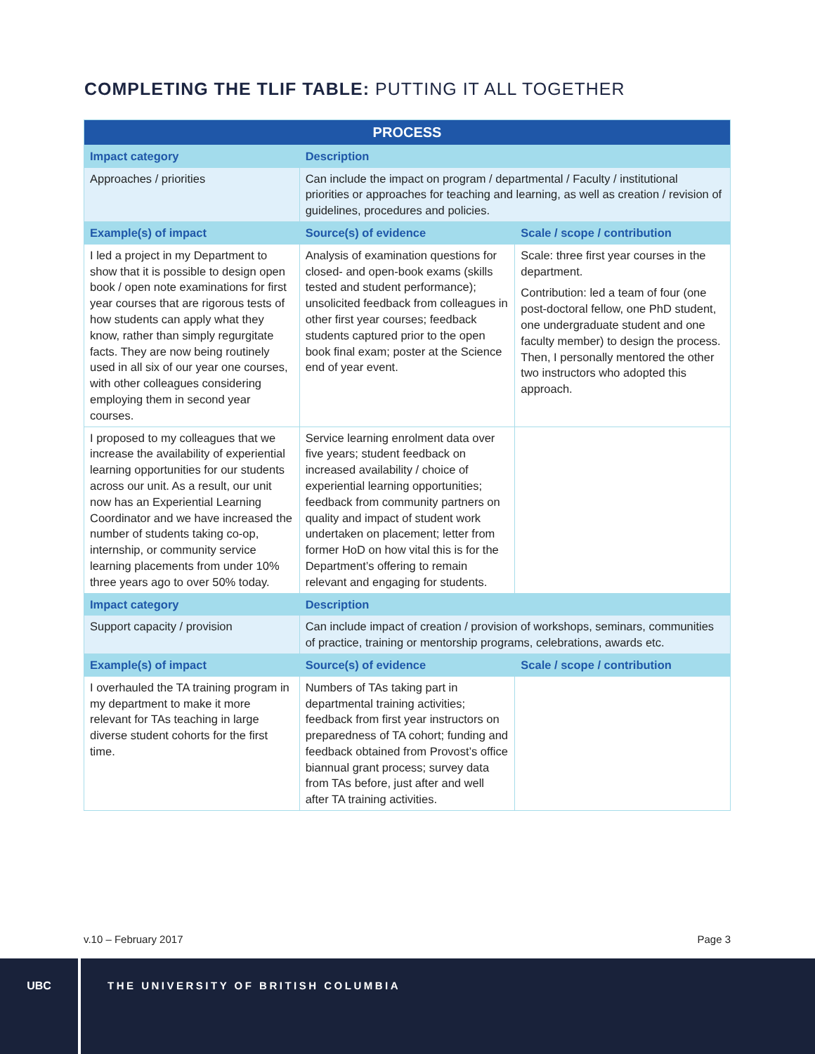COMPLETING THE TLIF TABLE: PUTTING IT ALL TOGETHER
| PROCESS | | |
| --- | --- | --- |
| Impact category | Description | |
| Approaches / priorities | Can include the impact on program / departmental / Faculty / institutional priorities or approaches for teaching and learning, as well as creation / revision of guidelines, procedures and policies. | |
| Example(s) of impact | Source(s) of evidence | Scale / scope / contribution |
| I led a project in my Department to show that it is possible to design open book / open note examinations for first year courses that are rigorous tests of how students can apply what they know, rather than simply regurgitate facts. They are now being routinely used in all six of our year one courses, with other colleagues considering employing them in second year courses. | Analysis of examination questions for closed- and open-book exams (skills tested and student performance); unsolicited feedback from colleagues in other first year courses; feedback students captured prior to the open book final exam; poster at the Science end of year event. | Scale: three first year courses in the department. Contribution: led a team of four (one post-doctoral fellow, one PhD student, one undergraduate student and one faculty member) to design the process. Then, I personally mentored the other two instructors who adopted this approach. |
| I proposed to my colleagues that we increase the availability of experiential learning opportunities for our students across our unit. As a result, our unit now has an Experiential Learning Coordinator and we have increased the number of students taking co-op, internship, or community service learning placements from under 10% three years ago to over 50% today. | Service learning enrolment data over five years; student feedback on increased availability / choice of experiential learning opportunities; feedback from community partners on quality and impact of student work undertaken on placement; letter from former HoD on how vital this is for the Department’s offering to remain relevant and engaging for students. | |
| Impact category | Description | |
| Support capacity / provision | Can include impact of creation / provision of workshops, seminars, communities of practice, training or mentorship programs, celebrations, awards etc. | |
| Example(s) of impact | Source(s) of evidence | Scale / scope / contribution |
| I overhauled the TA training program in my department to make it more relevant for TAs teaching in large diverse student cohorts for the first time. | Numbers of TAs taking part in departmental training activities; feedback from first year instructors on preparedness of TA cohort; funding and feedback obtained from Provost’s office biannual grant process; survey data from TAs before, just after and well after TA training activities. | |
v.10 – February 2017 Page 3
UBC
THE UNIVERSITY OF BRITISH COLUMBIA